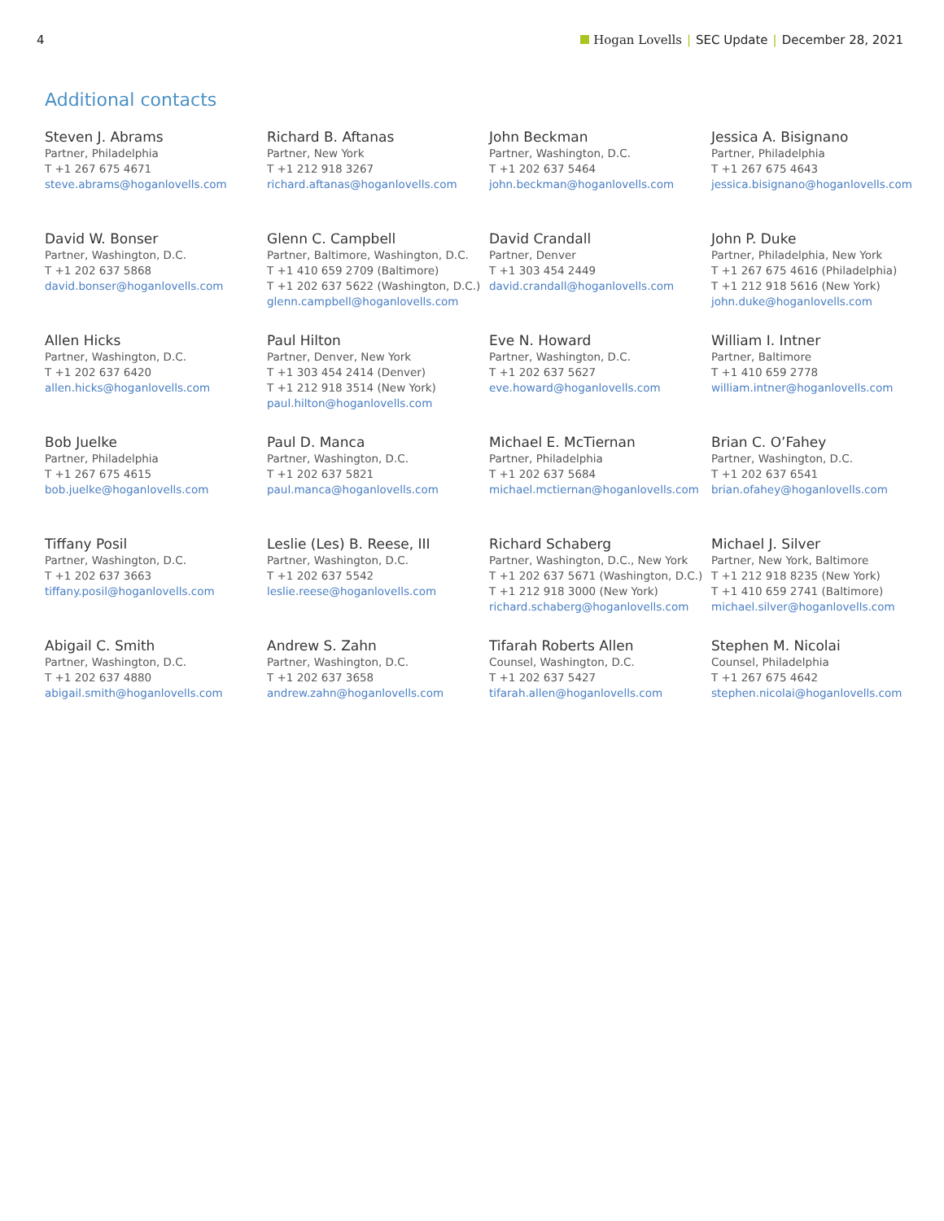4 Hogan Lovells | SEC Update | December 28, 2021
Additional contacts
Steven J. Abrams
Partner, Philadelphia
T +1 267 675 4671
steve.abrams@hoganlovells.com
Richard B. Aftanas
Partner, New York
T +1 212 918 3267
richard.aftanas@hoganlovells.com
John Beckman
Partner, Washington, D.C.
T +1 202 637 5464
john.beckman@hoganlovells.com
Jessica A. Bisignano
Partner, Philadelphia
T +1 267 675 4643
jessica.bisignano@hoganlovells.com
David W. Bonser
Partner, Washington, D.C.
T +1 202 637 5868
david.bonser@hoganlovells.com
Glenn C. Campbell
Partner, Baltimore, Washington, D.C.
T +1 410 659 2709 (Baltimore)
T +1 202 637 5622 (Washington, D.C.)
glenn.campbell@hoganlovells.com
David Crandall
Partner, Denver
T +1 303 454 2449
david.crandall@hoganlovells.com
John P. Duke
Partner, Philadelphia, New York
T +1 267 675 4616 (Philadelphia)
T +1 212 918 5616 (New York)
john.duke@hoganlovells.com
Allen Hicks
Partner, Washington, D.C.
T +1 202 637 6420
allen.hicks@hoganlovells.com
Paul Hilton
Partner, Denver, New York
T +1 303 454 2414 (Denver)
T +1 212 918 3514 (New York)
paul.hilton@hoganlovells.com
Eve N. Howard
Partner, Washington, D.C.
T +1 202 637 5627
eve.howard@hoganlovells.com
William I. Intner
Partner, Baltimore
T +1 410 659 2778
william.intner@hoganlovells.com
Bob Juelke
Partner, Philadelphia
T +1 267 675 4615
bob.juelke@hoganlovells.com
Paul D. Manca
Partner, Washington, D.C.
T +1 202 637 5821
paul.manca@hoganlovells.com
Michael E. McTiernan
Partner, Philadelphia
T +1 202 637 5684
michael.mctiernan@hoganlovells.com
Brian C. O’Fahey
Partner, Washington, D.C.
T +1 202 637 6541
brian.ofahey@hoganlovells.com
Tiffany Posil
Partner, Washington, D.C.
T +1 202 637 3663
tiffany.posil@hoganlovells.com
Leslie (Les) B. Reese, III
Partner, Washington, D.C.
T +1 202 637 5542
leslie.reese@hoganlovells.com
Richard Schaberg
Partner, Washington, D.C., New York
T +1 202 637 5671 (Washington, D.C.)
T +1 212 918 3000 (New York)
richard.schaberg@hoganlovells.com
Michael J. Silver
Partner, New York, Baltimore
T +1 212 918 8235 (New York)
T +1 410 659 2741 (Baltimore)
michael.silver@hoganlovells.com
Abigail C. Smith
Partner, Washington, D.C.
T +1 202 637 4880
abigail.smith@hoganlovells.com
Andrew S. Zahn
Partner, Washington, D.C.
T +1 202 637 3658
andrew.zahn@hoganlovells.com
Tifarah Roberts Allen
Counsel, Washington, D.C.
T +1 202 637 5427
tifarah.allen@hoganlovells.com
Stephen M. Nicolai
Counsel, Philadelphia
T +1 267 675 4642
stephen.nicolai@hoganlovells.com